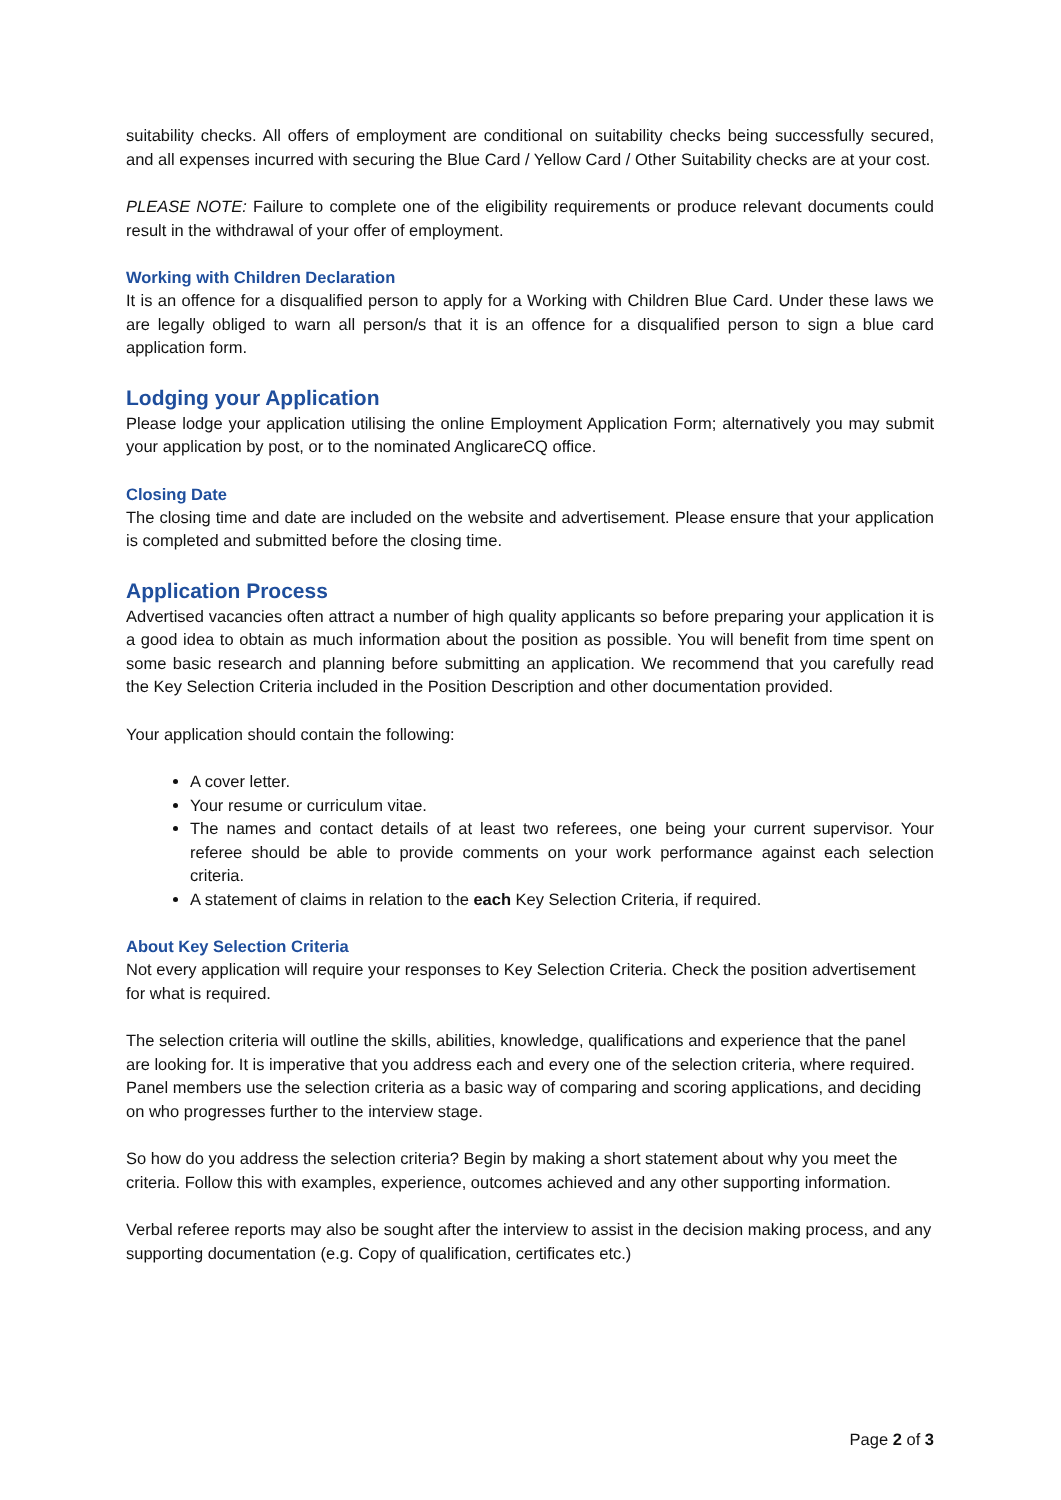suitability checks. All offers of employment are conditional on suitability checks being successfully secured, and all expenses incurred with securing the Blue Card / Yellow Card / Other Suitability checks are at your cost.
PLEASE NOTE: Failure to complete one of the eligibility requirements or produce relevant documents could result in the withdrawal of your offer of employment.
Working with Children Declaration
It is an offence for a disqualified person to apply for a Working with Children Blue Card. Under these laws we are legally obliged to warn all person/s that it is an offence for a disqualified person to sign a blue card application form.
Lodging your Application
Please lodge your application utilising the online Employment Application Form; alternatively you may submit your application by post, or to the nominated AnglicareCQ office.
Closing Date
The closing time and date are included on the website and advertisement. Please ensure that your application is completed and submitted before the closing time.
Application Process
Advertised vacancies often attract a number of high quality applicants so before preparing your application it is a good idea to obtain as much information about the position as possible. You will benefit from time spent on some basic research and planning before submitting an application. We recommend that you carefully read the Key Selection Criteria included in the Position Description and other documentation provided.
Your application should contain the following:
A cover letter.
Your resume or curriculum vitae.
The names and contact details of at least two referees, one being your current supervisor. Your referee should be able to provide comments on your work performance against each selection criteria.
A statement of claims in relation to the each Key Selection Criteria, if required.
About Key Selection Criteria
Not every application will require your responses to Key Selection Criteria. Check the position advertisement for what is required.
The selection criteria will outline the skills, abilities, knowledge, qualifications and experience that the panel are looking for. It is imperative that you address each and every one of the selection criteria, where required. Panel members use the selection criteria as a basic way of comparing and scoring applications, and deciding on who progresses further to the interview stage.
So how do you address the selection criteria? Begin by making a short statement about why you meet the criteria. Follow this with examples, experience, outcomes achieved and any other supporting information.
Verbal referee reports may also be sought after the interview to assist in the decision making process, and any supporting documentation (e.g. Copy of qualification, certificates etc.)
Page 2 of 3